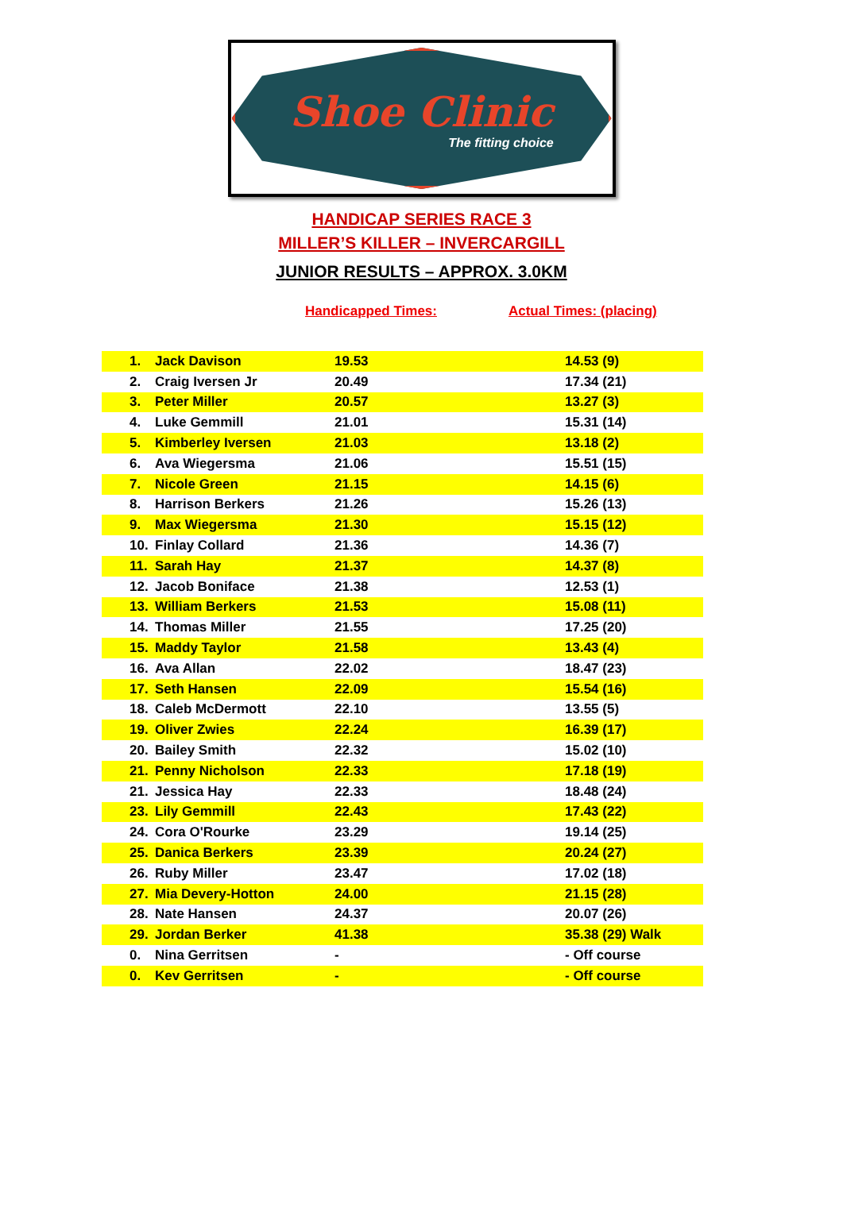Shoe Clinic
The fitting choice
HANDICAP SERIES RACE 3
MILLER’S KILLER – INVERCARGILL
JUNIOR RESULTS – APPROX. 3.0KM
Handicapped Times: Actual Times: (placing)
| 1. | Jack Davison | 19.53 | 14.53 (9) |
| 2. | Craig Iversen Jr | 20.49 | 17.34 (21) |
| 3. | Peter Miller | 20.57 | 13.27 (3) |
| 4. | Luke Gemmill | 21.01 | 15.31 (14) |
| 5. | Kimberley Iversen | 21.03 | 13.18 (2) |
| 6. | Ava Wiegersma | 21.06 | 15.51 (15) |
| 7. | Nicole Green | 21.15 | 14.15 (6) |
| 8. | Harrison Berkers | 21.26 | 15.26 (13) |
| 9. | Max Wiegersma | 21.30 | 15.15 (12) |
| 10. | Finlay Collard | 21.36 | 14.36 (7) |
| 11. | Sarah Hay | 21.37 | 14.37 (8) |
| 12. | Jacob Boniface | 21.38 | 12.53 (1) |
| 13. | William Berkers | 21.53 | 15.08 (11) |
| 14. | Thomas Miller | 21.55 | 17.25 (20) |
| 15. | Maddy Taylor | 21.58 | 13.43 (4) |
| 16. | Ava Allan | 22.02 | 18.47 (23) |
| 17. | Seth Hansen | 22.09 | 15.54 (16) |
| 18. | Caleb McDermott | 22.10 | 13.55 (5) |
| 19. | Oliver Zwies | 22.24 | 16.39 (17) |
| 20. | Bailey Smith | 22.32 | 15.02 (10) |
| 21. | Penny Nicholson | 22.33 | 17.18 (19) |
| 21. | Jessica Hay | 22.33 | 18.48 (24) |
| 23. | Lily Gemmill | 22.43 | 17.43 (22) |
| 24. | Cora O'Rourke | 23.29 | 19.14 (25) |
| 25. | Danica Berkers | 23.39 | 20.24 (27) |
| 26. | Ruby Miller | 23.47 | 17.02 (18) |
| 27. | Mia Devery-Hotton | 24.00 | 21.15 (28) |
| 28. | Nate Hansen | 24.37 | 20.07 (26) |
| 29. | Jordan Berker | 41.38 | 35.38 (29) Walk |
| 0. | Nina Gerritsen | - | - Off course |
| 0. | Kev Gerritsen | - | - Off course |